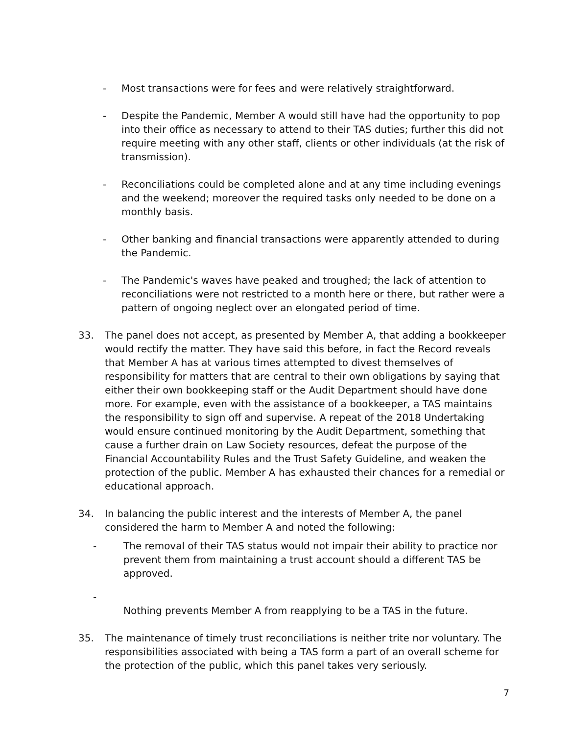- Most transactions were for fees and were relatively straightforward.
- Despite the Pandemic, Member A would still have had the opportunity to pop into their office as necessary to attend to their TAS duties; further this did not require meeting with any other staff, clients or other individuals (at the risk of transmission).
- Reconciliations could be completed alone and at any time including evenings and the weekend; moreover the required tasks only needed to be done on a monthly basis.
- Other banking and financial transactions were apparently attended to during the Pandemic.
- The Pandemic's waves have peaked and troughed; the lack of attention to reconciliations were not restricted to a month here or there, but rather were a pattern of ongoing neglect over an elongated period of time.
33. The panel does not accept, as presented by Member A, that adding a bookkeeper would rectify the matter. They have said this before, in fact the Record reveals that Member A has at various times attempted to divest themselves of responsibility for matters that are central to their own obligations by saying that either their own bookkeeping staff or the Audit Department should have done more. For example, even with the assistance of a bookkeeper, a TAS maintains the responsibility to sign off and supervise. A repeat of the 2018 Undertaking would ensure continued monitoring by the Audit Department, something that cause a further drain on Law Society resources, defeat the purpose of the Financial Accountability Rules and the Trust Safety Guideline, and weaken the protection of the public. Member A has exhausted their chances for a remedial or educational approach.
34. In balancing the public interest and the interests of Member A, the panel considered the harm to Member A and noted the following:
- The removal of their TAS status would not impair their ability to practice nor prevent them from maintaining a trust account should a different TAS be approved.
-
Nothing prevents Member A from reapplying to be a TAS in the future.
35. The maintenance of timely trust reconciliations is neither trite nor voluntary. The responsibilities associated with being a TAS form a part of an overall scheme for the protection of the public, which this panel takes very seriously.
7